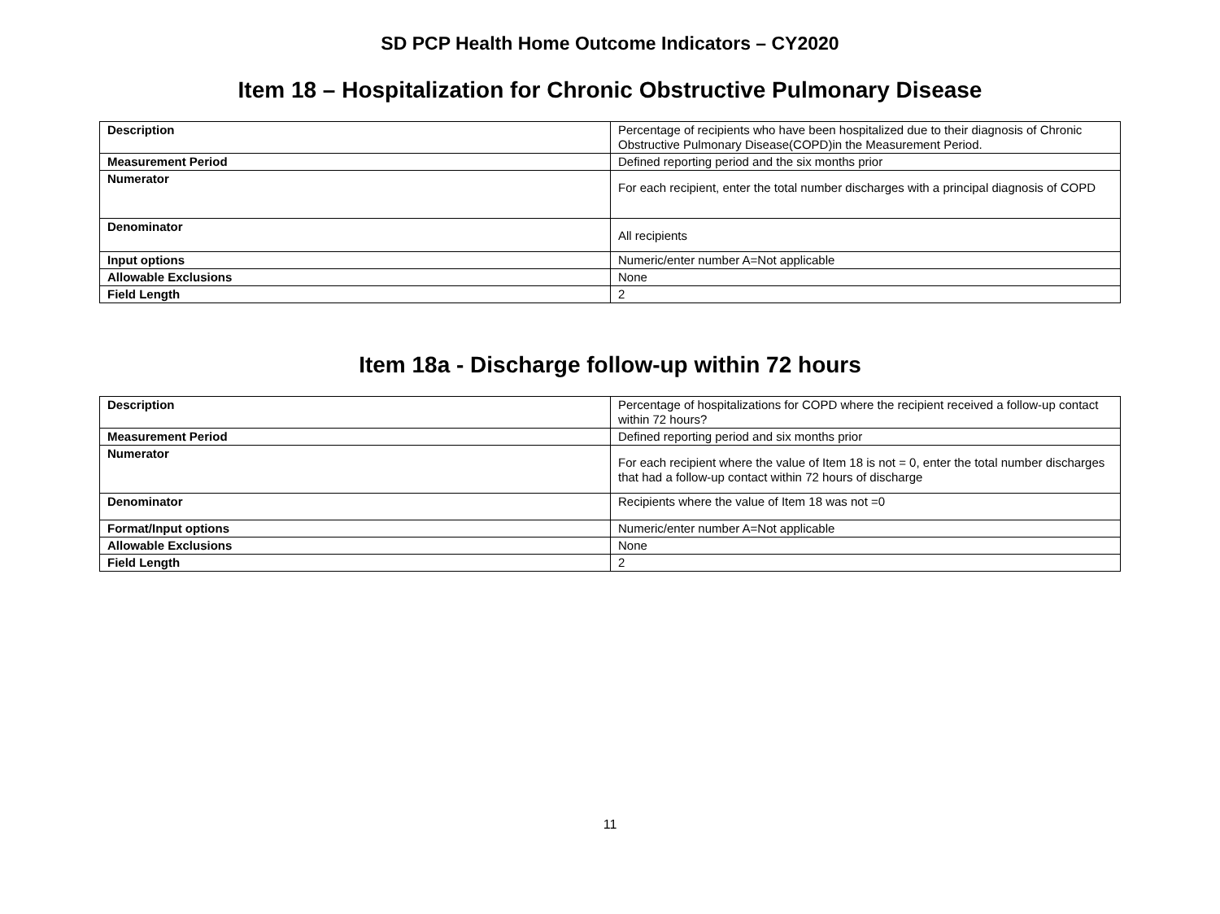SD PCP Health Home Outcome Indicators – CY2020
Item 18 – Hospitalization for Chronic Obstructive Pulmonary Disease
| Description | Percentage of recipients who have been hospitalized due to their diagnosis of Chronic Obstructive Pulmonary Disease(COPD)in the Measurement Period. |
| Measurement Period | Defined reporting period and the six months prior |
| Numerator | For each recipient, enter the total number discharges with a principal diagnosis of COPD |
| Denominator | All recipients |
| Input options | Numeric/enter number A=Not applicable |
| Allowable Exclusions | None |
| Field Length | 2 |
Item 18a - Discharge follow-up within 72 hours
| Description | Percentage of hospitalizations for COPD where the recipient received a follow-up contact within 72 hours? |
| Measurement Period | Defined reporting period and six months prior |
| Numerator | For each recipient where the value of Item 18 is not = 0, enter the total number discharges that had a follow-up contact within 72 hours of discharge |
| Denominator | Recipients where the value of Item 18 was not =0 |
| Format/Input options | Numeric/enter number A=Not applicable |
| Allowable Exclusions | None |
| Field Length | 2 |
11